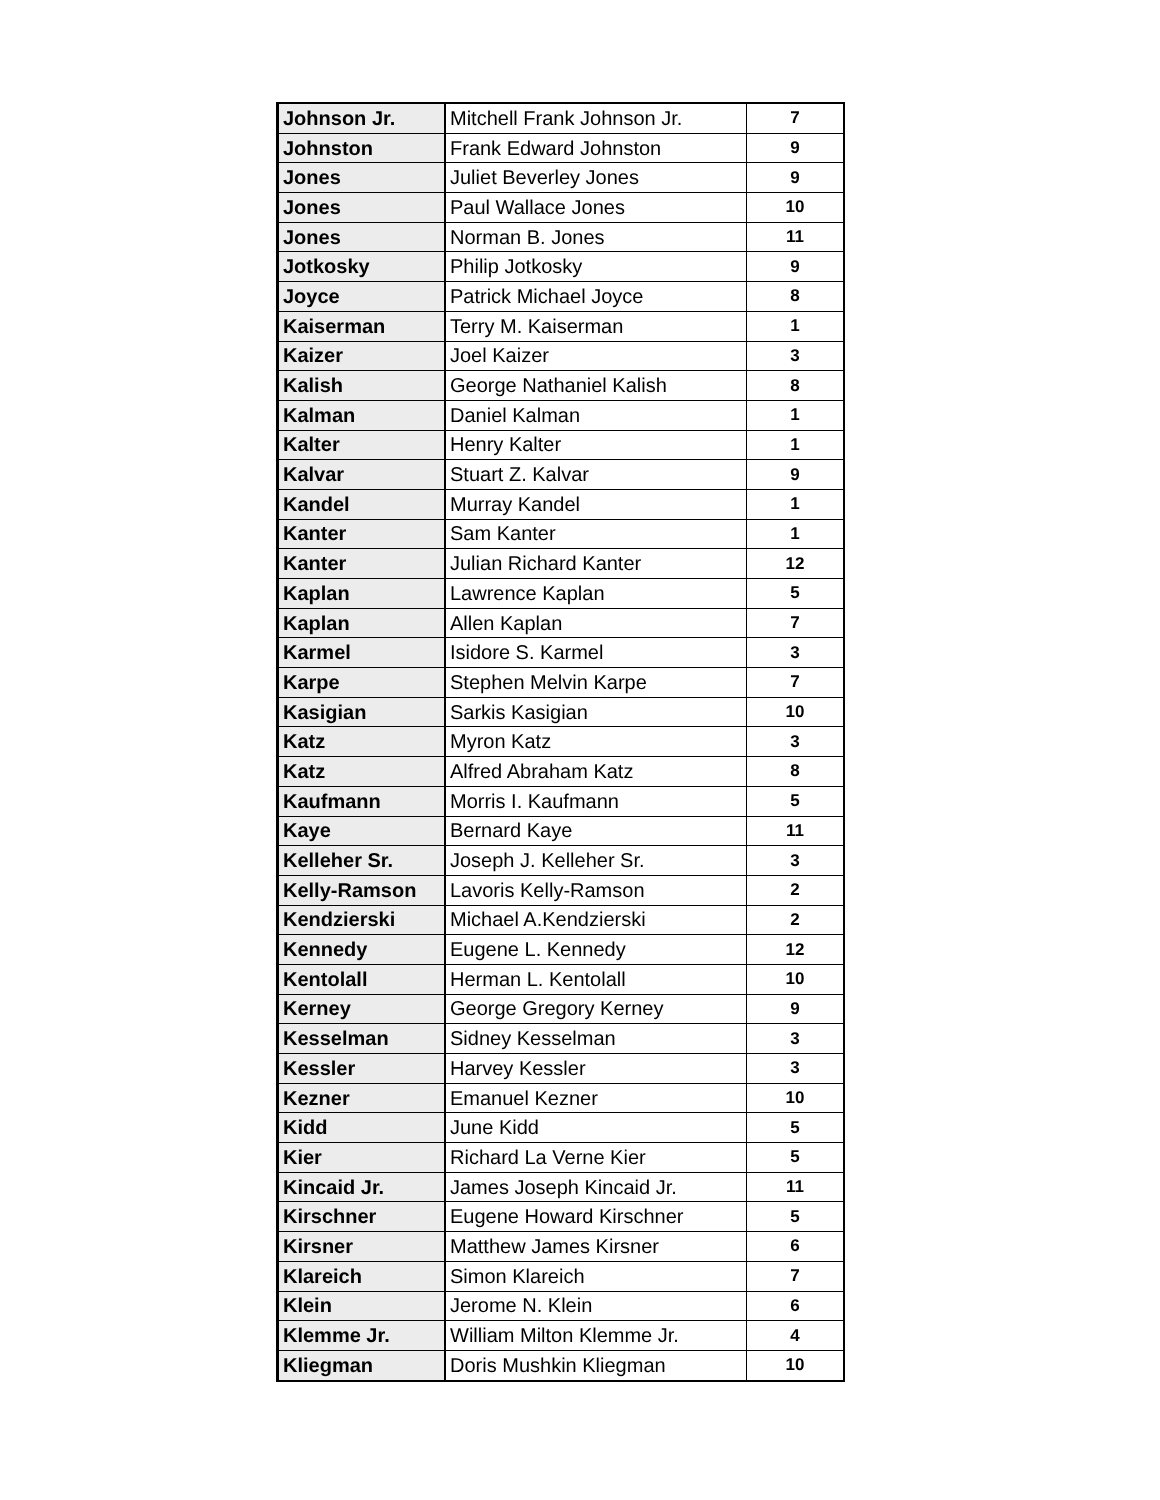| Johnson Jr. | Mitchell Frank Johnson Jr. | 7 |
| Johnston | Frank Edward Johnston | 9 |
| Jones | Juliet Beverley Jones | 9 |
| Jones | Paul Wallace Jones | 10 |
| Jones | Norman B. Jones | 11 |
| Jotkosky | Philip Jotkosky | 9 |
| Joyce | Patrick Michael Joyce | 8 |
| Kaiserman | Terry M. Kaiserman | 1 |
| Kaizer | Joel Kaizer | 3 |
| Kalish | George Nathaniel Kalish | 8 |
| Kalman | Daniel Kalman | 1 |
| Kalter | Henry Kalter | 1 |
| Kalvar | Stuart Z. Kalvar | 9 |
| Kandel | Murray Kandel | 1 |
| Kanter | Sam Kanter | 1 |
| Kanter | Julian Richard Kanter | 12 |
| Kaplan | Lawrence Kaplan | 5 |
| Kaplan | Allen Kaplan | 7 |
| Karmel | Isidore S. Karmel | 3 |
| Karpe | Stephen Melvin Karpe | 7 |
| Kasigian | Sarkis Kasigian | 10 |
| Katz | Myron Katz | 3 |
| Katz | Alfred Abraham Katz | 8 |
| Kaufmann | Morris I. Kaufmann | 5 |
| Kaye | Bernard Kaye | 11 |
| Kelleher Sr. | Joseph J. Kelleher Sr. | 3 |
| Kelly-Ramson | Lavoris Kelly-Ramson | 2 |
| Kendzierski | Michael A.Kendzierski | 2 |
| Kennedy | Eugene L. Kennedy | 12 |
| Kentolall | Herman L. Kentolall | 10 |
| Kerney | George Gregory Kerney | 9 |
| Kesselman | Sidney Kesselman | 3 |
| Kessler | Harvey Kessler | 3 |
| Kezner | Emanuel Kezner | 10 |
| Kidd | June Kidd | 5 |
| Kier | Richard La Verne Kier | 5 |
| Kincaid Jr. | James Joseph Kincaid Jr. | 11 |
| Kirschner | Eugene Howard Kirschner | 5 |
| Kirsner | Matthew James Kirsner | 6 |
| Klareich | Simon Klareich | 7 |
| Klein | Jerome N. Klein | 6 |
| Klemme Jr. | William Milton Klemme Jr. | 4 |
| Kliegman | Doris Mushkin Kliegman | 10 |